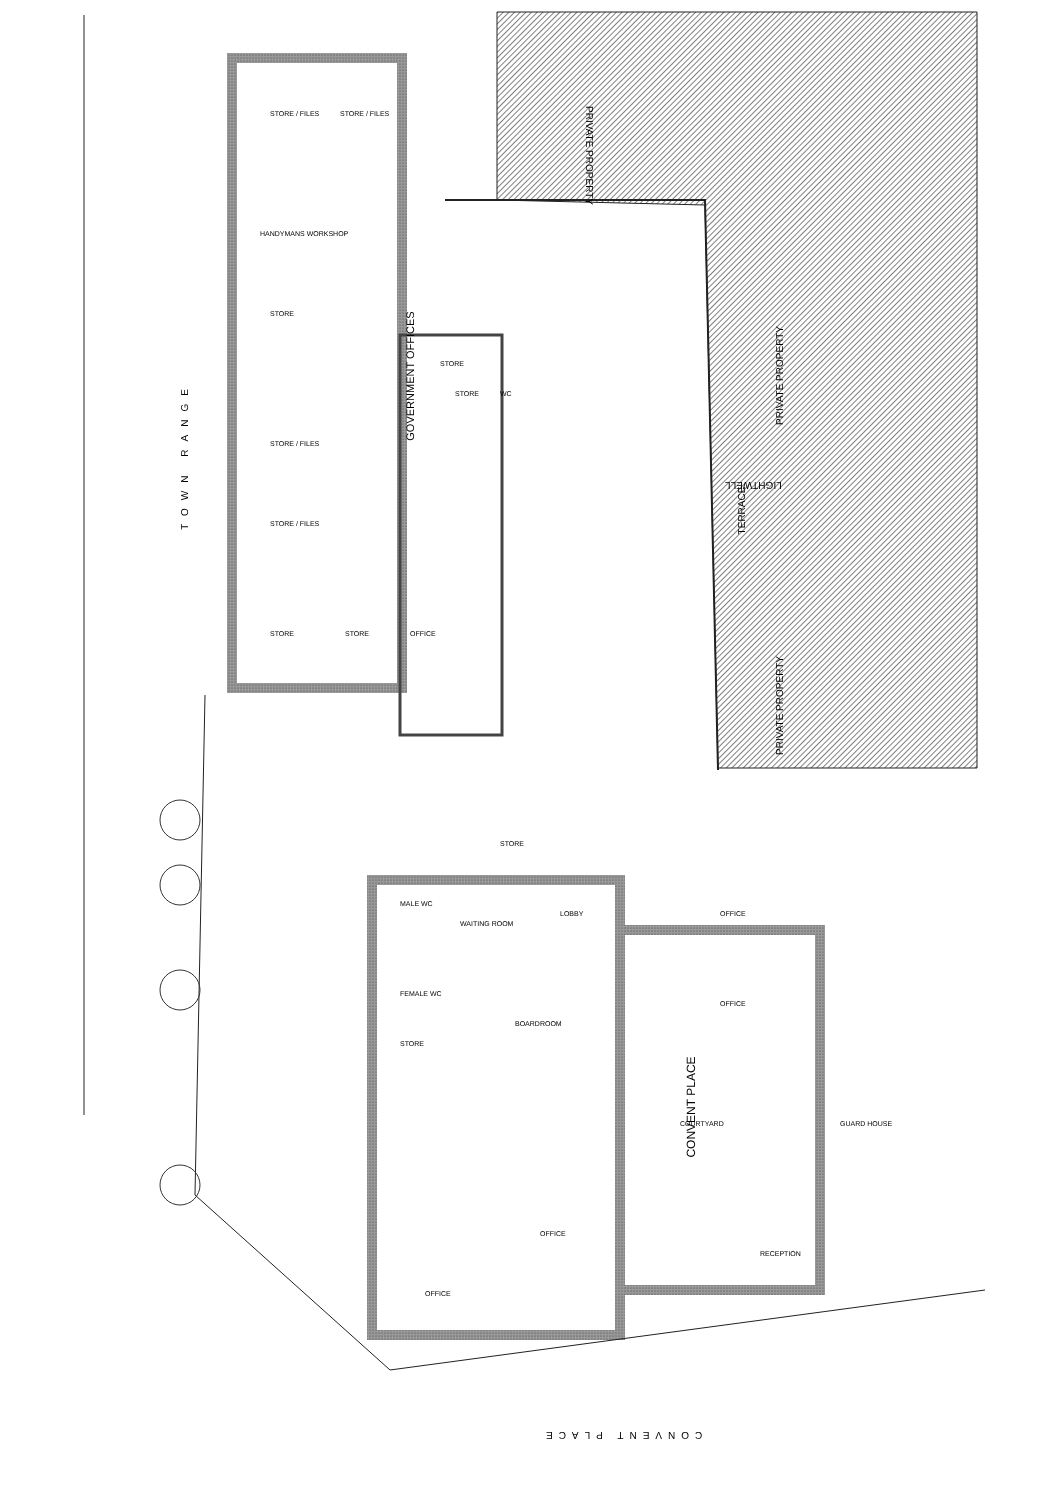PRIVATE PROPERTY
PRIVATE PROPERTY
LIGHTWELL
TERRACE
PRIVATE PROPERTY
TOWN RANGE
GOVERNMENT OFFICES
CONVENT PLACE
CONVENT PLACE
STORE / FILES STORE / FILES
HANDYMANS WORKSHOP
STORE
STORE
STORE WC
STORE / FILES
STORE / FILES
STORE STORE OFFICE
STORE
MALE WC
WAITING ROOM
LOBBY OFFICE
FEMALE WC
BOARDROOM
OFFICE
STORE
COURTYARD GUARD HOUSE
OFFICE
RECEPTION
OFFICE